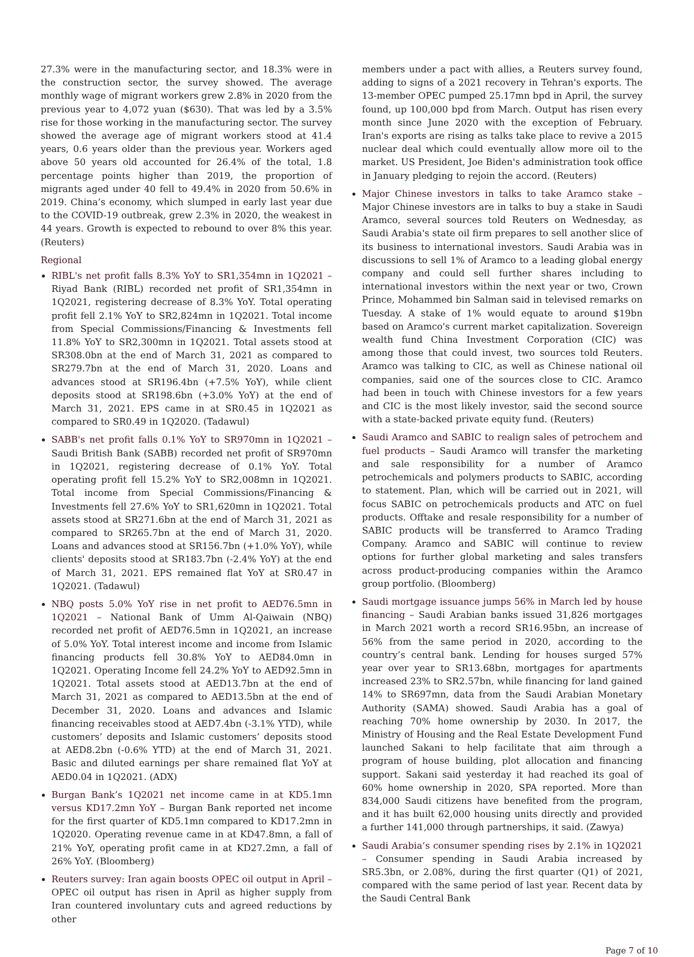27.3% were in the manufacturing sector, and 18.3% were in the construction sector, the survey showed. The average monthly wage of migrant workers grew 2.8% in 2020 from the previous year to 4,072 yuan ($630). That was led by a 3.5% rise for those working in the manufacturing sector. The survey showed the average age of migrant workers stood at 41.4 years, 0.6 years older than the previous year. Workers aged above 50 years old accounted for 26.4% of the total, 1.8 percentage points higher than 2019, the proportion of migrants aged under 40 fell to 49.4% in 2020 from 50.6% in 2019. China’s economy, which slumped in early last year due to the COVID-19 outbreak, grew 2.3% in 2020, the weakest in 44 years. Growth is expected to rebound to over 8% this year. (Reuters)
Regional
RIBL's net profit falls 8.3% YoY to SR1,354mn in 1Q2021 – Riyad Bank (RIBL) recorded net profit of SR1,354mn in 1Q2021, registering decrease of 8.3% YoY. Total operating profit fell 2.1% YoY to SR2,824mn in 1Q2021. Total income from Special Commissions/Financing & Investments fell 11.8% YoY to SR2,300mn in 1Q2021. Total assets stood at SR308.0bn at the end of March 31, 2021 as compared to SR279.7bn at the end of March 31, 2020. Loans and advances stood at SR196.4bn (+7.5% YoY), while client deposits stood at SR198.6bn (+3.0% YoY) at the end of March 31, 2021. EPS came in at SR0.45 in 1Q2021 as compared to SR0.49 in 1Q2020. (Tadawul)
SABB's net profit falls 0.1% YoY to SR970mn in 1Q2021 – Saudi British Bank (SABB) recorded net profit of SR970mn in 1Q2021, registering decrease of 0.1% YoY. Total operating profit fell 15.2% YoY to SR2,008mn in 1Q2021. Total income from Special Commissions/Financing & Investments fell 27.6% YoY to SR1,620mn in 1Q2021. Total assets stood at SR271.6bn at the end of March 31, 2021 as compared to SR265.7bn at the end of March 31, 2020. Loans and advances stood at SR156.7bn (+1.0% YoY), while clients' deposits stood at SR183.7bn (-2.4% YoY) at the end of March 31, 2021. EPS remained flat YoY at SR0.47 in 1Q2021. (Tadawul)
NBQ posts 5.0% YoY rise in net profit to AED76.5mn in 1Q2021 – National Bank of Umm Al-Qaiwain (NBQ) recorded net profit of AED76.5mn in 1Q2021, an increase of 5.0% YoY. Total interest income and income from Islamic financing products fell 30.8% YoY to AED84.0mn in 1Q2021. Operating Income fell 24.2% YoY to AED92.5mn in 1Q2021. Total assets stood at AED13.7bn at the end of March 31, 2021 as compared to AED13.5bn at the end of December 31, 2020. Loans and advances and Islamic financing receivables stood at AED7.4bn (-3.1% YTD), while customers’ deposits and Islamic customers’ deposits stood at AED8.2bn (-0.6% YTD) at the end of March 31, 2021. Basic and diluted earnings per share remained flat YoY at AED0.04 in 1Q2021. (ADX)
Burgan Bank’s 1Q2021 net income came in at KD5.1mn versus KD17.2mn YoY – Burgan Bank reported net income for the first quarter of KD5.1mn compared to KD17.2mn in 1Q2020. Operating revenue came in at KD47.8mn, a fall of 21% YoY, operating profit came in at KD27.2mn, a fall of 26% YoY. (Bloomberg)
Reuters survey: Iran again boosts OPEC oil output in April – OPEC oil output has risen in April as higher supply from Iran countered involuntary cuts and agreed reductions by other
members under a pact with allies, a Reuters survey found, adding to signs of a 2021 recovery in Tehran's exports. The 13-member OPEC pumped 25.17mn bpd in April, the survey found, up 100,000 bpd from March. Output has risen every month since June 2020 with the exception of February. Iran's exports are rising as talks take place to revive a 2015 nuclear deal which could eventually allow more oil to the market. US President, Joe Biden's administration took office in January pledging to rejoin the accord. (Reuters)
Major Chinese investors in talks to take Aramco stake – Major Chinese investors are in talks to buy a stake in Saudi Aramco, several sources told Reuters on Wednesday, as Saudi Arabia's state oil firm prepares to sell another slice of its business to international investors. Saudi Arabia was in discussions to sell 1% of Aramco to a leading global energy company and could sell further shares including to international investors within the next year or two, Crown Prince, Mohammed bin Salman said in televised remarks on Tuesday. A stake of 1% would equate to around $19bn based on Aramco's current market capitalization. Sovereign wealth fund China Investment Corporation (CIC) was among those that could invest, two sources told Reuters. Aramco was talking to CIC, as well as Chinese national oil companies, said one of the sources close to CIC. Aramco had been in touch with Chinese investors for a few years and CIC is the most likely investor, said the second source with a state-backed private equity fund. (Reuters)
Saudi Aramco and SABIC to realign sales of petrochem and fuel products – Saudi Aramco will transfer the marketing and sale responsibility for a number of Aramco petrochemicals and polymers products to SABIC, according to statement. Plan, which will be carried out in 2021, will focus SABIC on petrochemicals products and ATC on fuel products. Offtake and resale responsibility for a number of SABIC products will be transferred to Aramco Trading Company. Aramco and SABIC will continue to review options for further global marketing and sales transfers across product-producing companies within the Aramco group portfolio. (Bloomberg)
Saudi mortgage issuance jumps 56% in March led by house financing – Saudi Arabian banks issued 31,826 mortgages in March 2021 worth a record SR16.95bn, an increase of 56% from the same period in 2020, according to the country’s central bank. Lending for houses surged 57% year over year to SR13.68bn, mortgages for apartments increased 23% to SR2.57bn, while financing for land gained 14% to SR697mn, data from the Saudi Arabian Monetary Authority (SAMA) showed. Saudi Arabia has a goal of reaching 70% home ownership by 2030. In 2017, the Ministry of Housing and the Real Estate Development Fund launched Sakani to help facilitate that aim through a program of house building, plot allocation and financing support. Sakani said yesterday it had reached its goal of 60% home ownership in 2020, SPA reported. More than 834,000 Saudi citizens have benefited from the program, and it has built 62,000 housing units directly and provided a further 141,000 through partnerships, it said. (Zawya)
Saudi Arabia’s consumer spending rises by 2.1% in 1Q2021 – Consumer spending in Saudi Arabia increased by SR5.3bn, or 2.08%, during the first quarter (Q1) of 2021, compared with the same period of last year. Recent data by the Saudi Central Bank
Page 7 of 10